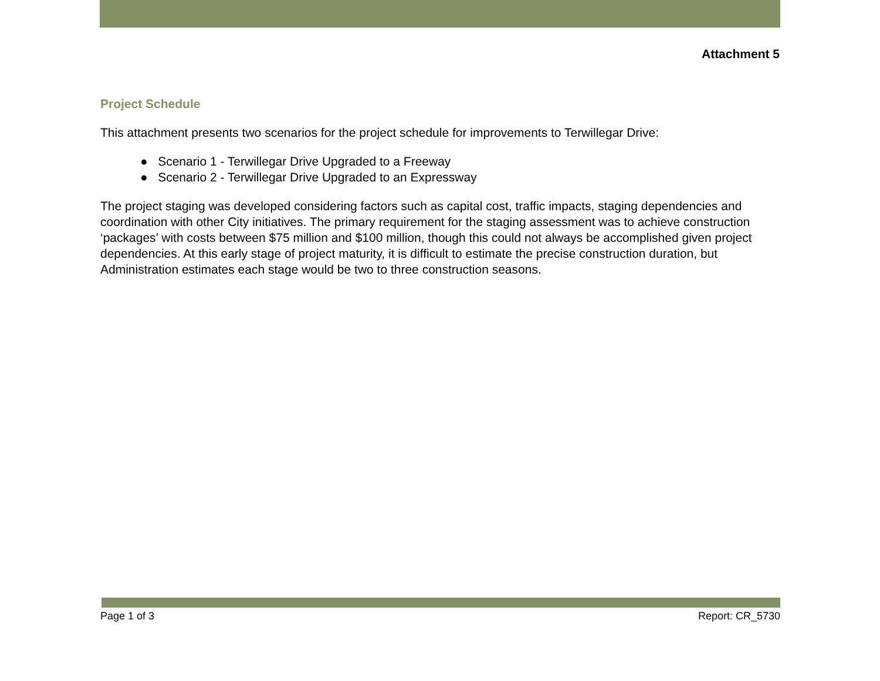Attachment 5
Project Schedule
This attachment presents two scenarios for the project schedule for improvements to Terwillegar Drive:
● Scenario 1 - Terwillegar Drive Upgraded to a Freeway
● Scenario 2 - Terwillegar Drive Upgraded to an Expressway
The project staging was developed considering factors such as capital cost, traffic impacts, staging dependencies and coordination with other City initiatives. The primary requirement for the staging assessment was to achieve construction ‘packages’ with costs between $75 million and $100 million, though this could not always be accomplished given project dependencies. At this early stage of project maturity, it is difficult to estimate the precise construction duration, but Administration estimates each stage would be two to three construction seasons.
Page 1 of 3 Report: CR_5730